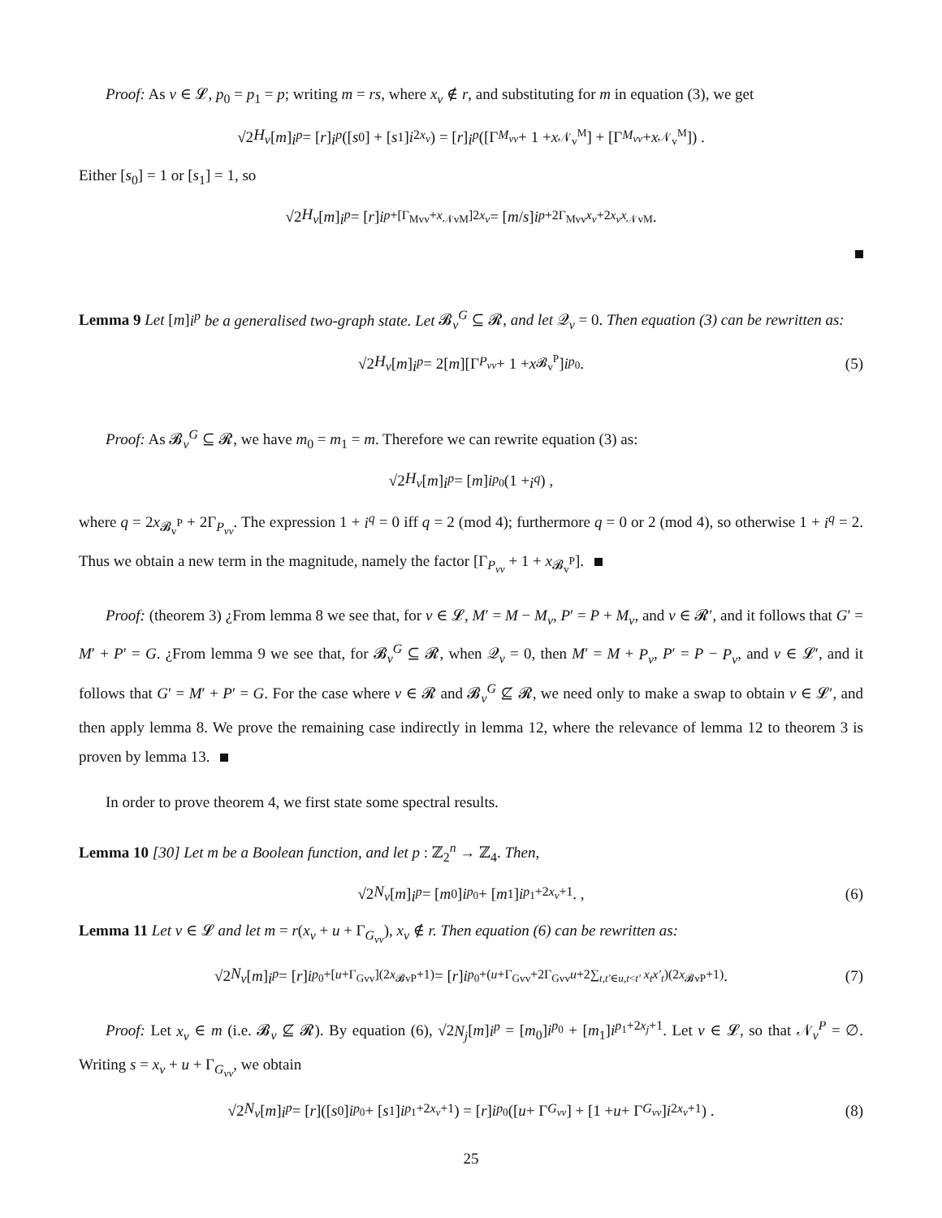Proof: As v ∈ 𝓛, p<sub>0</sub> = p<sub>1</sub> = p; writing m = rs, where x<sub>v</sub> ∉ r, and substituting for m in equation (3), we get
√2 H<sub>v</sub> [m] i<sup>p</sup> = [r] i<sup>p</sup> ([s<sub>0</sub>] + [s<sub>1</sub>] i<sup>2x<sub>v</sub></sup>) = [r] i<sup>p</sup> ([Γ<sub>M<sub>vv</sub></sub> + 1 + x<sub>𝒩<sub>v</sub><sup>M</sup></sub>] + [Γ<sub>M<sub>vv</sub></sub> + x<sub>𝒩<sub>v</sub><sup>M</sup></sub>]) .
Either [s<sub>0</sub>] = 1 or [s<sub>1</sub>] = 1, so
√2 H<sub>v</sub> [m] i<sup>p</sup> = [r] i<sup>p+[Γ<sub>Mvv</sub>+x<sub>𝒩vM</sub>]2x<sub>v</sub></sup> = [m / s] i<sup>p+2Γ<sub>Mvv</sub>x<sub>v</sub>+2x<sub>v</sub>x<sub>𝒩vM</sub></sup>.
Lemma 9 Let [m]i<sup>p</sup> be a generalised two-graph state. Let 𝓑<sub>v</sub><sup>G</sup> ⊆ 𝓡, and let 𝒬<sub>v</sub> = 0. Then equation (3) can be rewritten as:
√2 H<sub>v</sub> [m] i<sup>p</sup> = 2[m][Γ<sub>P<sub>vv</sub></sub> + 1 + x<sub>𝓑<sub>v</sub><sup>P</sup></sub>] i<sup>p<sub>0</sub></sup> . (5)
Proof: As 𝓑<sub>v</sub><sup>G</sup> ⊆ 𝓡, we have m<sub>0</sub> = m<sub>1</sub> = m. Therefore we can rewrite equation (3) as:
√2 H<sub>v</sub> [m] i<sup>p</sup> = [m] i<sup>p<sub>0</sub></sup> (1 + i<sup>q</sup>) ,
where q = 2x<sub>𝓑<sub>v</sub><sup>P</sup></sub> + 2Γ<sub>P<sub>vv</sub></sub>. The expression 1 + i<sup>q</sup> = 0 iff q = 2 (mod 4); furthermore q = 0 or 2 (mod 4), so otherwise 1 + i<sup>q</sup> = 2. Thus we obtain a new term in the magnitude, namely the factor [Γ<sub>P<sub>vv</sub></sub> + 1 + x<sub>𝓑<sub>v</sub><sup>P</sup></sub>].
Proof: (theorem 3) ¿From lemma 8 we see that, for v ∈ 𝓛, M′ = M − M<sub>v</sub>, P′ = P + M<sub>v</sub>, and v ∈ 𝓡′, and it follows that G′ = M′ + P′ = G. ¿From lemma 9 we see that, for 𝓑<sub>v</sub><sup>G</sup> ⊆ 𝓡, when 𝒬<sub>v</sub> = 0, then M′ = M + P<sub>v</sub>, P′ = P − P<sub>v</sub>, and v ∈ 𝓛′, and it follows that G′ = M′ + P′ = G. For the case where v ∈ 𝓡 and 𝓑<sub>v</sub><sup>G</sup> ⊈ 𝓡, we need only to make a swap to obtain v ∈ 𝓛′, and then apply lemma 8. We prove the remaining case indirectly in lemma 12, where the relevance of lemma 12 to theorem 3 is proven by lemma 13.
In order to prove theorem 4, we first state some spectral results.
Lemma 10 [30] Let m be a Boolean function, and let p : ℤ<sub>2</sub><sup>n</sup> → ℤ<sub>4</sub>. Then,
√2 N<sub>v</sub> [m] i<sup>p</sup> = [m<sub>0</sub>] i<sup>p<sub>0</sub></sup> + [m<sub>1</sub>] i<sup>p<sub>1</sub>+2x<sub>v</sub>+1</sup>. , (6)
Lemma 11 Let v ∈ 𝓛 and let m = r(x<sub>v</sub> + u + Γ<sub>G<sub>vv</sub></sub>), x<sub>v</sub> ∉ r. Then equation (6) can be rewritten as:
√2 N<sub>v</sub> [m] i<sup>p</sup> = [r] i<sup>p<sub>0</sub>+[u+Γ<sub>Gvv</sub>](2x<sub>𝓑vP</sub>+1)</sup> = [r] i<sup>p<sub>0</sub>+(u+Γ<sub>Gvv</sub>+2Γ<sub>Gvv</sub>u+2∑<sub>t,t′∈u,t<t′</sub> x<sub>t</sub>x′<sub>t</sub>)(2x<sub>𝓑vP</sub>+1)</sup> . (7)
Proof: Let x<sub>v</sub> ∈ m (i.e. 𝓑<sub>v</sub> ⊈ 𝓡). By equation (6), √2N<sub>j</sub>[m]i<sup>p</sup> = [m<sub>0</sub>]i<sup>p<sub>0</sub></sup> + [m<sub>1</sub>]i<sup>p<sub>1</sub>+2x<sub>j</sub>+1</sup>. Let v ∈ 𝓛, so that 𝒩<sub>v</sub><sup>P</sup> = ∅. Writing s = x<sub>v</sub> + u + Γ<sub>G<sub>vv</sub></sub>, we obtain
√2 N<sub>v</sub> [m] i<sup>p</sup> = [r]([s<sub>0</sub>] i<sup>p<sub>0</sub></sup> + [s<sub>1</sub>] i<sup>p<sub>1</sub>+2x<sub>v</sub>+1</sup>) = [r] i<sup>p<sub>0</sub></sup>([u + Γ<sub>G<sub>vv</sub></sub>] + [1 + u + Γ<sub>G<sub>vv</sub></sub>] i<sup>2x<sub>v</sub>+1</sup>) . (8)
25